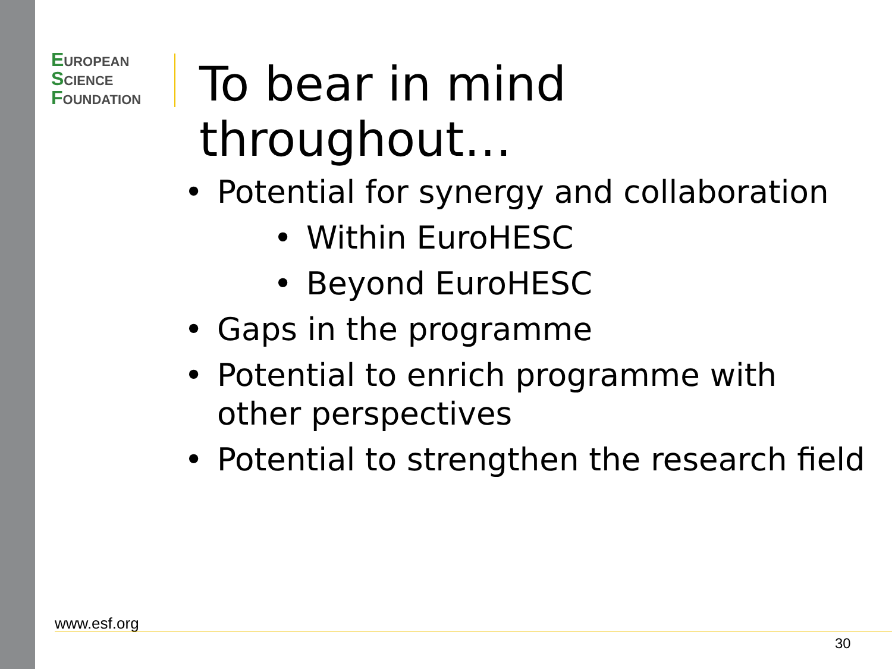EUROPEAN
SCIENCE
FOUNDATION
To bear in mind throughout…
• Potential for synergy and collaboration
• Within EuroHESC
• Beyond EuroHESC
• Gaps in the programme
• Potential to enrich programme with other perspectives
• Potential to strengthen the research field
www.esf.org
30